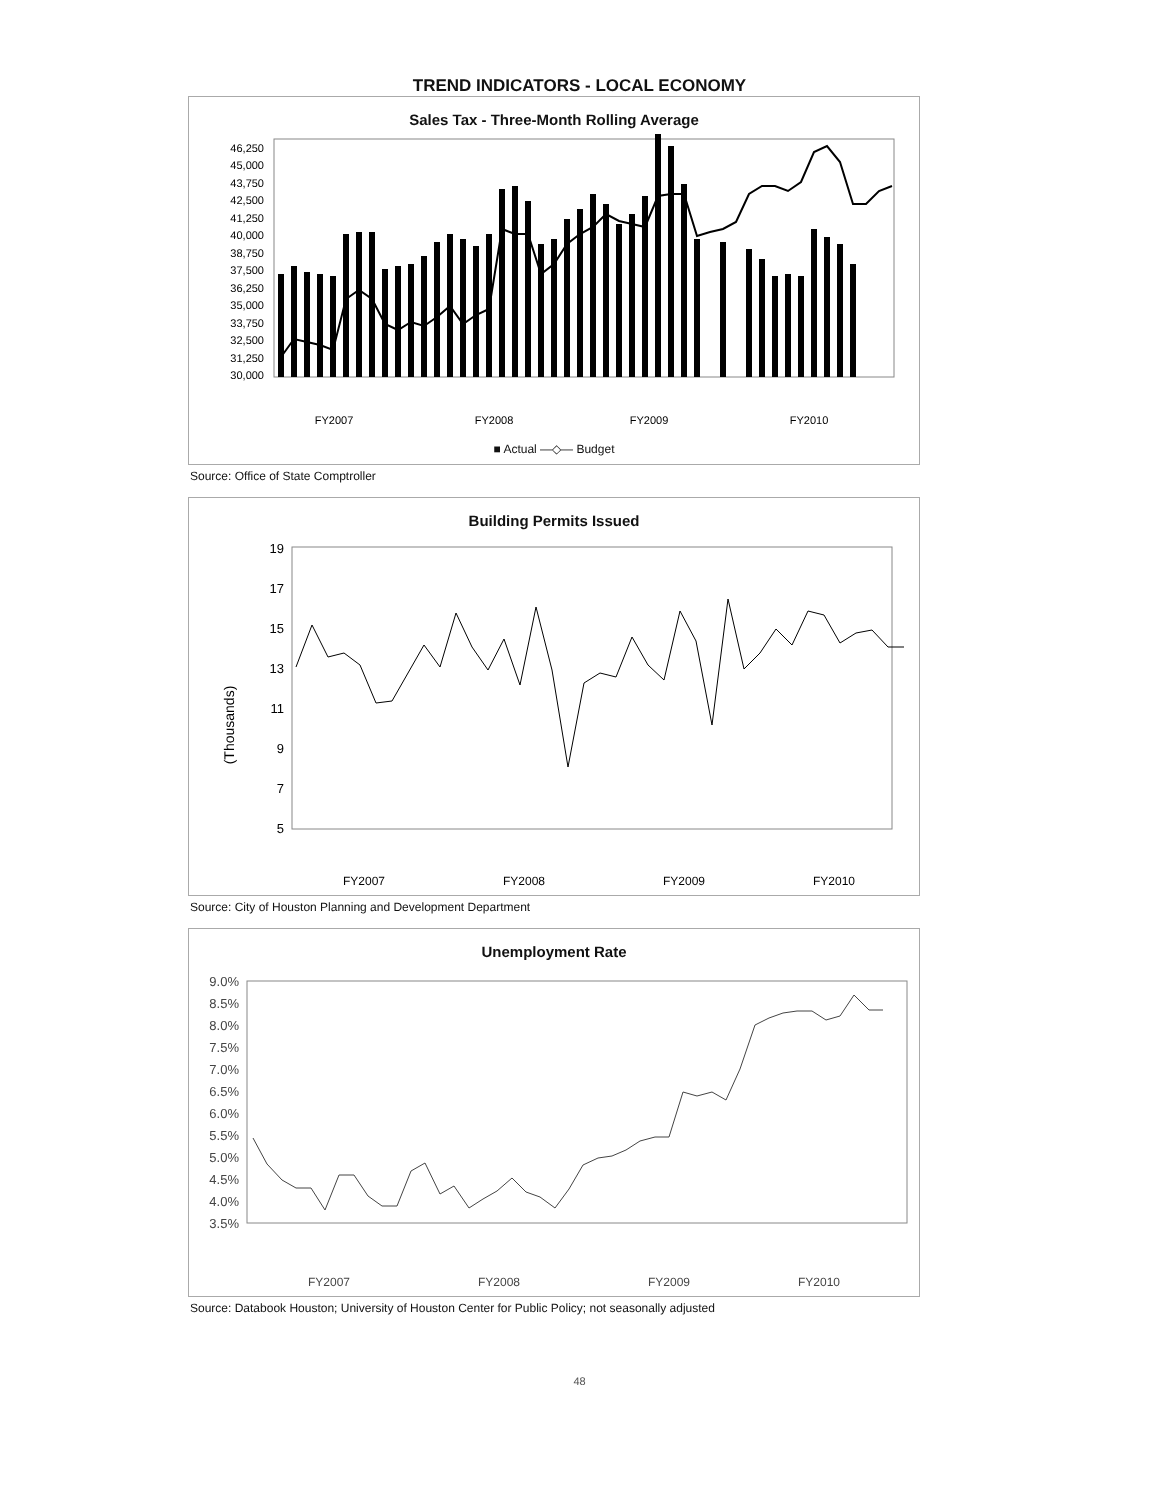TREND INDICATORS - LOCAL ECONOMY
Sales Tax - Three-Month Rolling Average
46,250
45,000
43,750
42,500
41,250
40,000
38,750
37,500
36,250
35,000
33,750
32,500
31,250
30,000
FY2007
FY2008
FY2009
FY2010
■ Actual —◇— Budget
Source: Office of State Comptroller
Building Permits Issued
(Thousands)
19
17
15
13
11
9
7
5
FY2007
FY2008
FY2009
FY2010
Source: City of Houston Planning and Development Department
Unemployment Rate
9.0%
8.5%
8.0%
7.5%
7.0%
6.5%
6.0%
5.5%
5.0%
4.5%
4.0%
3.5%
FY2007
FY2008
FY2009
FY2010
Source: Databook Houston; University of Houston Center for Public Policy; not seasonally adjusted
48